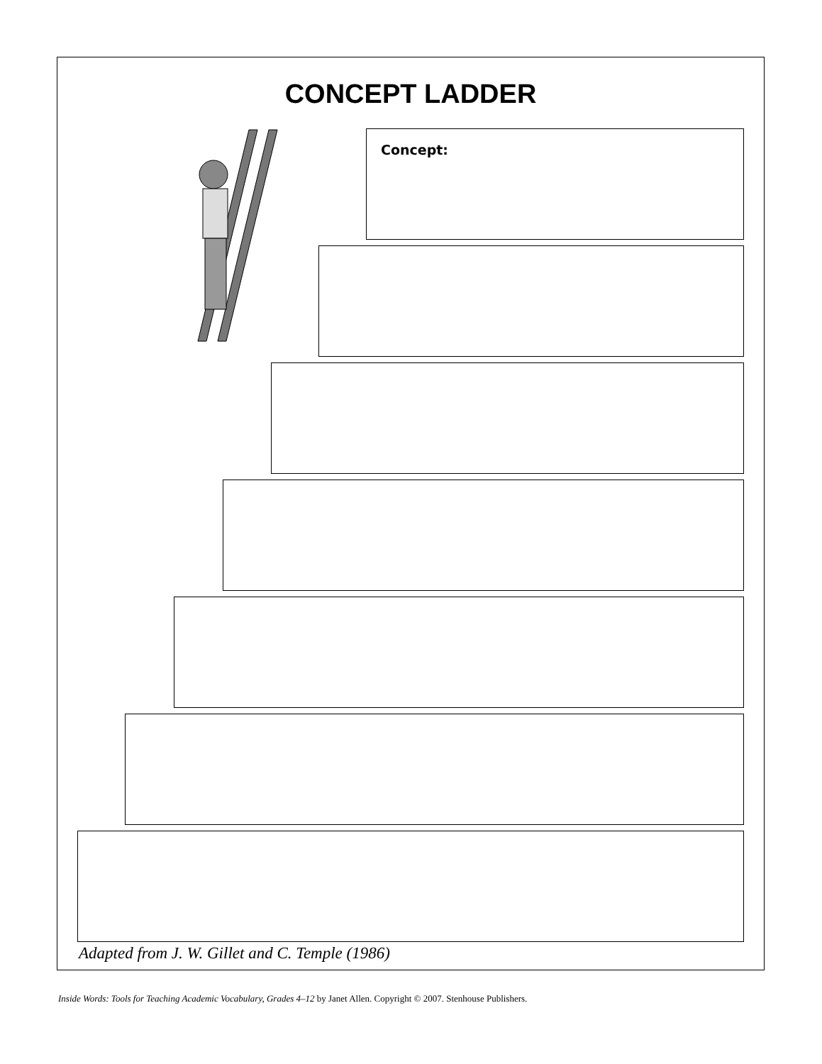CONCEPT LADDER
Concept:
Adapted from J. W. Gillet and C. Temple (1986)
Inside Words: Tools for Teaching Academic Vocabulary, Grades 4–12 by Janet Allen. Copyright © 2007. Stenhouse Publishers.